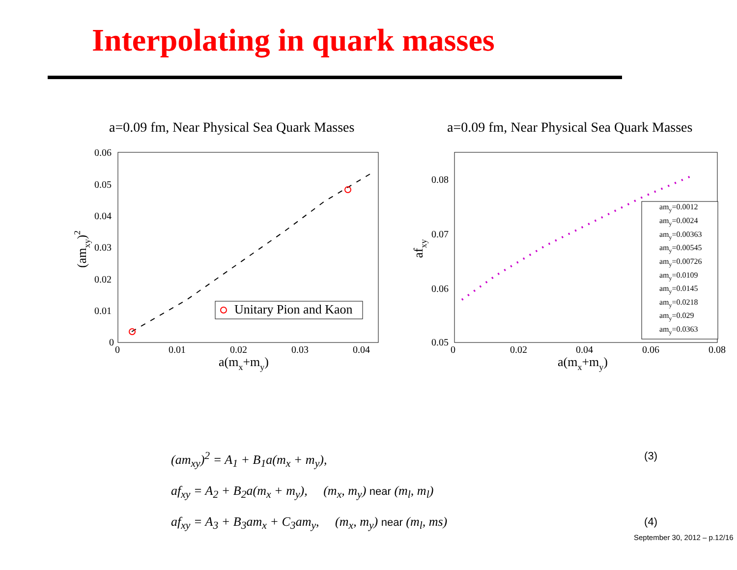Interpolating in quark masses
a=0.09 fm, Near Physical Sea Quark Masses
0.06
0.05
0.04
0.03
0.02
0.01
0
0
0.01
0.02
0.03
0.04
a(mx+my)
(amxy)2
Unitary Pion and Kaon
a=0.09 fm, Near Physical Sea Quark Masses
0.08
0.07
0.06
0.05
0
0.02
0.04
0.06
0.08
a(mx+my)
afxy
amy=0.0012
amy=0.0024
amy=0.00363
amy=0.00545
amy=0.00726
amy=0.0109
amy=0.0145
amy=0.0218
amy=0.029
amy=0.0363
(am<sub>xy</sub>)<sup>2</sup> = A<sub>1</sub> + B<sub>1</sub>a(m<sub>x</sub> + m<sub>y</sub>), (3)
af<sub>xy</sub> = A<sub>2</sub> + B<sub>2</sub>a(m<sub>x</sub> + m<sub>y</sub>), (m<sub>x</sub>, m<sub>y</sub>) near (m<sub>l</sub>, m<sub>l</sub>)
af<sub>xy</sub> = A<sub>3</sub> + B<sub>3</sub>am<sub>x</sub> + C<sub>3</sub>am<sub>y</sub>, (m<sub>x</sub>, m<sub>y</sub>) near (m<sub>l</sub>, ms) (4)
September 30, 2012 – p.12/16